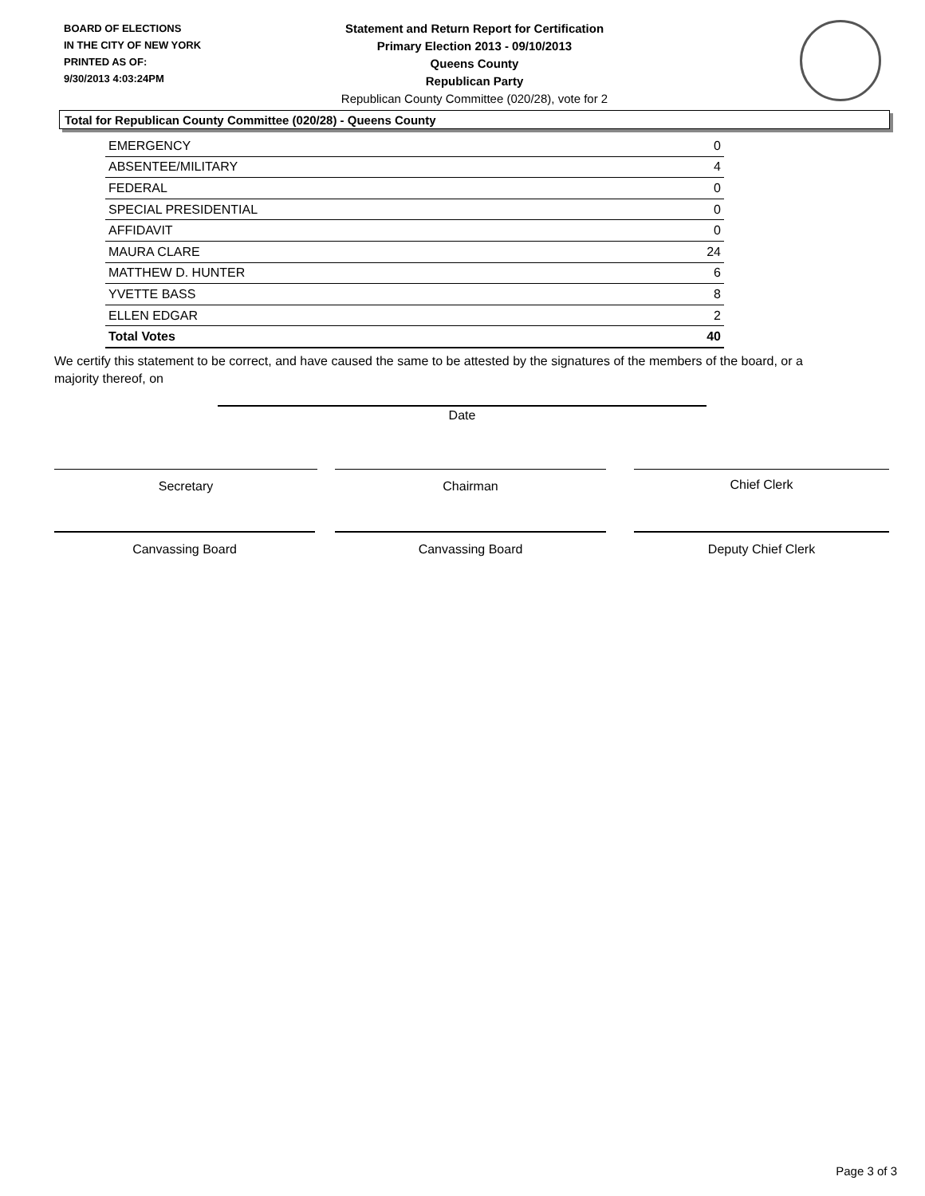BOARD OF ELECTIONS
IN THE CITY OF NEW YORK
PRINTED AS OF:
9/30/2013 4:03:24PM
Statement and Return Report for Certification
Primary Election 2013 - 09/10/2013
Queens County
Republican Party
Republican County Committee (020/28), vote for 2
Total for Republican County Committee (020/28) - Queens County
| EMERGENCY | 0 |
| ABSENTEE/MILITARY | 4 |
| FEDERAL | 0 |
| SPECIAL PRESIDENTIAL | 0 |
| AFFIDAVIT | 0 |
| MAURA CLARE | 24 |
| MATTHEW D. HUNTER | 6 |
| YVETTE BASS | 8 |
| ELLEN EDGAR | 2 |
| Total Votes | 40 |
We certify this statement to be correct, and have caused the same to be attested by the signatures of the members of the board, or a majority thereof, on
Date
Secretary Chairman Chief Clerk
Canvassing Board Canvassing Board Deputy Chief Clerk
Page 3 of 3